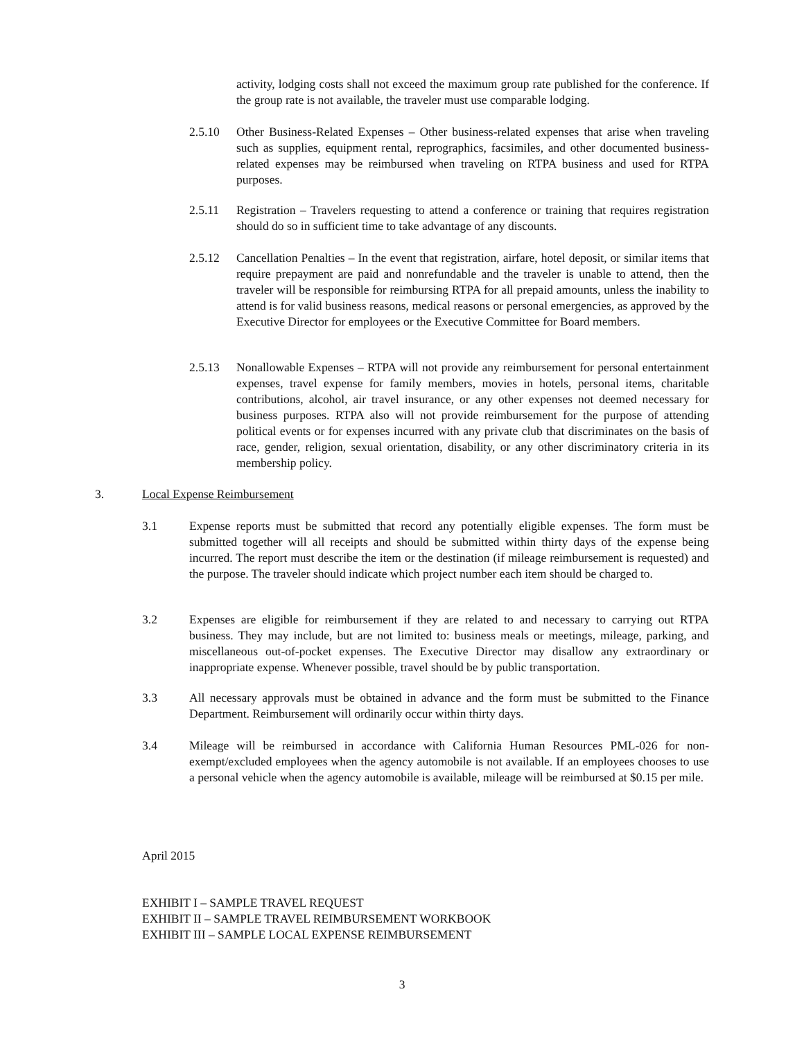activity, lodging costs shall not exceed the maximum group rate published for the conference. If the group rate is not available, the traveler must use comparable lodging.
2.5.10 Other Business-Related Expenses – Other business-related expenses that arise when traveling such as supplies, equipment rental, reprographics, facsimiles, and other documented business-related expenses may be reimbursed when traveling on RTPA business and used for RTPA purposes.
2.5.11 Registration – Travelers requesting to attend a conference or training that requires registration should do so in sufficient time to take advantage of any discounts.
2.5.12 Cancellation Penalties – In the event that registration, airfare, hotel deposit, or similar items that require prepayment are paid and nonrefundable and the traveler is unable to attend, then the traveler will be responsible for reimbursing RTPA for all prepaid amounts, unless the inability to attend is for valid business reasons, medical reasons or personal emergencies, as approved by the Executive Director for employees or the Executive Committee for Board members.
2.5.13 Nonallowable Expenses – RTPA will not provide any reimbursement for personal entertainment expenses, travel expense for family members, movies in hotels, personal items, charitable contributions, alcohol, air travel insurance, or any other expenses not deemed necessary for business purposes. RTPA also will not provide reimbursement for the purpose of attending political events or for expenses incurred with any private club that discriminates on the basis of race, gender, religion, sexual orientation, disability, or any other discriminatory criteria in its membership policy.
3. Local Expense Reimbursement
3.1 Expense reports must be submitted that record any potentially eligible expenses. The form must be submitted together will all receipts and should be submitted within thirty days of the expense being incurred. The report must describe the item or the destination (if mileage reimbursement is requested) and the purpose. The traveler should indicate which project number each item should be charged to.
3.2 Expenses are eligible for reimbursement if they are related to and necessary to carrying out RTPA business. They may include, but are not limited to: business meals or meetings, mileage, parking, and miscellaneous out-of-pocket expenses. The Executive Director may disallow any extraordinary or inappropriate expense. Whenever possible, travel should be by public transportation.
3.3 All necessary approvals must be obtained in advance and the form must be submitted to the Finance Department. Reimbursement will ordinarily occur within thirty days.
3.4 Mileage will be reimbursed in accordance with California Human Resources PML-026 for non-exempt/excluded employees when the agency automobile is not available. If an employees chooses to use a personal vehicle when the agency automobile is available, mileage will be reimbursed at $0.15 per mile.
April 2015
EXHIBIT I – SAMPLE TRAVEL REQUEST
EXHIBIT II – SAMPLE TRAVEL REIMBURSEMENT WORKBOOK
EXHIBIT III – SAMPLE LOCAL EXPENSE REIMBURSEMENT
3